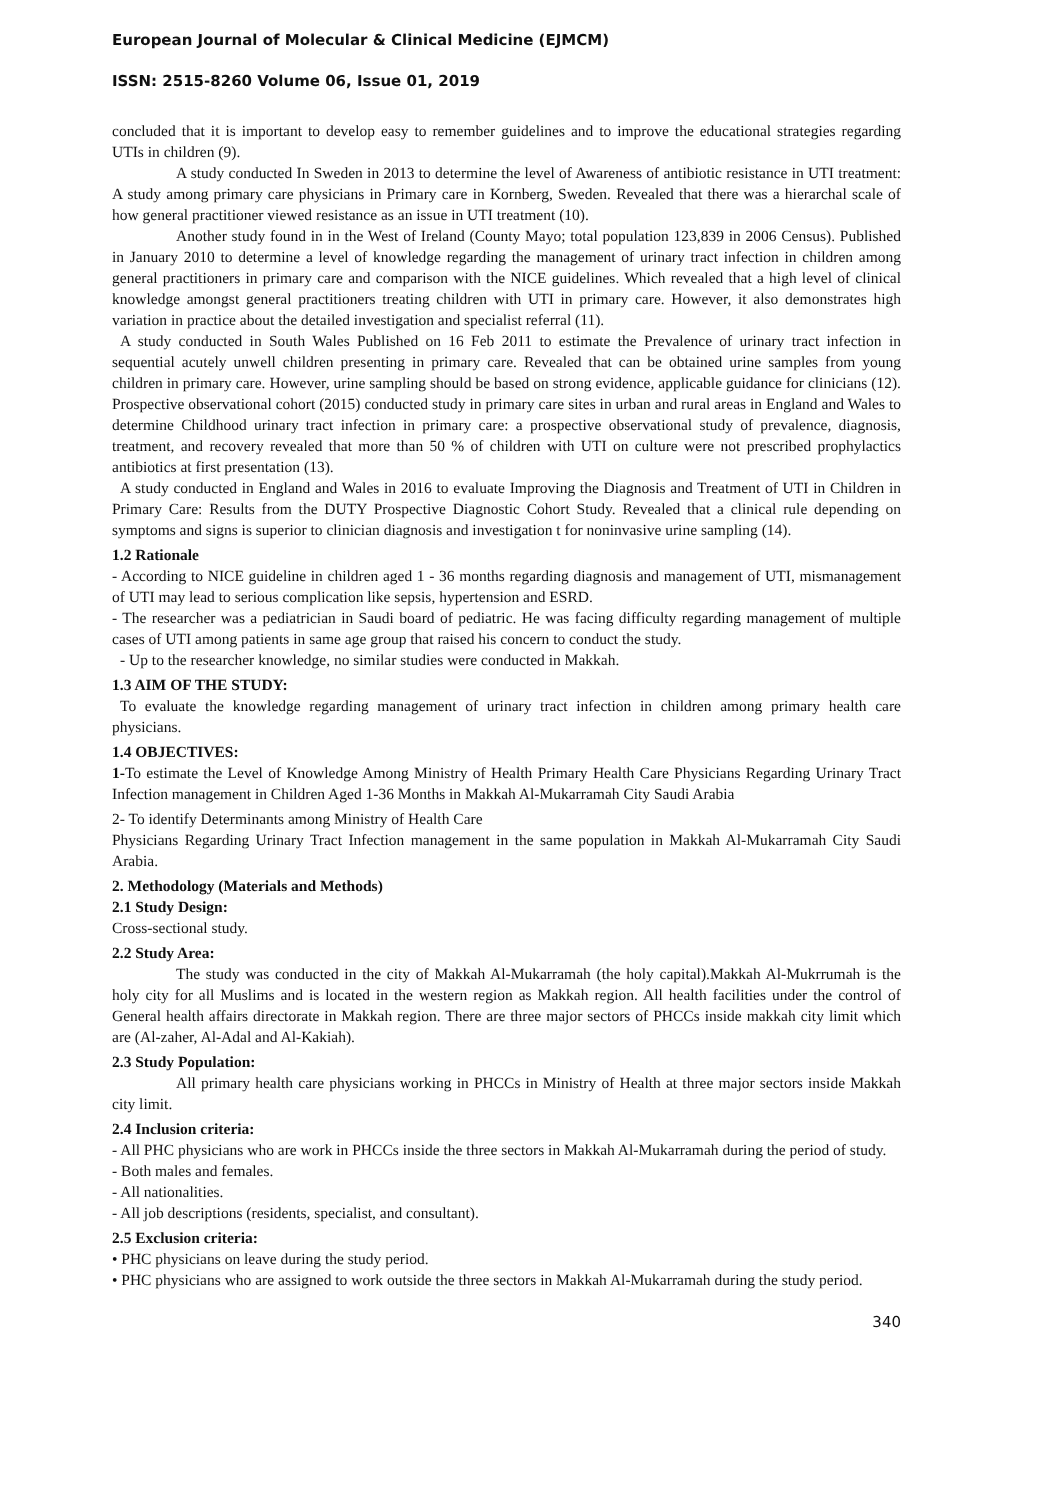European Journal of Molecular & Clinical Medicine (EJMCM)
ISSN: 2515-8260 Volume 06, Issue 01, 2019
concluded that it is important to develop easy to remember guidelines and to improve the educational strategies regarding UTIs in children (9).
A study conducted In Sweden in 2013 to determine the level of Awareness of antibiotic resistance in UTI treatment: A study among primary care physicians in Primary care in Kornberg, Sweden. Revealed that there was a hierarchal scale of how general practitioner viewed resistance as an issue in UTI treatment (10).
Another study found in in the West of Ireland (County Mayo; total population 123,839 in 2006 Census). Published in January 2010 to determine a level of knowledge regarding the management of urinary tract infection in children among general practitioners in primary care and comparison with the NICE guidelines. Which revealed that a high level of clinical knowledge amongst general practitioners treating children with UTI in primary care. However, it also demonstrates high variation in practice about the detailed investigation and specialist referral (11).
A study conducted in South Wales Published on 16 Feb 2011 to estimate the Prevalence of urinary tract infection in sequential acutely unwell children presenting in primary care. Revealed that can be obtained urine samples from young children in primary care. However, urine sampling should be based on strong evidence, applicable guidance for clinicians (12). Prospective observational cohort (2015) conducted study in primary care sites in urban and rural areas in England and Wales to determine Childhood urinary tract infection in primary care: a prospective observational study of prevalence, diagnosis, treatment, and recovery revealed that more than 50 % of children with UTI on culture were not prescribed prophylactics antibiotics at first presentation (13).
A study conducted in England and Wales in 2016 to evaluate Improving the Diagnosis and Treatment of UTI in Children in Primary Care: Results from the DUTY Prospective Diagnostic Cohort Study. Revealed that a clinical rule depending on symptoms and signs is superior to clinician diagnosis and investigation t for noninvasive urine sampling (14).
1.2 Rationale
- According to NICE guideline in children aged 1 - 36 months regarding diagnosis and management of UTI, mismanagement of UTI may lead to serious complication like sepsis, hypertension and ESRD.
- The researcher was a pediatrician in Saudi board of pediatric. He was facing difficulty regarding management of multiple cases of UTI among patients in same age group that raised his concern to conduct the study.
- Up to the researcher knowledge, no similar studies were conducted in Makkah.
1.3 AIM OF THE STUDY:
To evaluate the knowledge regarding management of urinary tract infection in children among primary health care physicians.
1.4 OBJECTIVES:
1-To estimate the Level of Knowledge Among Ministry of Health Primary Health Care Physicians Regarding Urinary Tract Infection management in Children Aged 1-36 Months in Makkah Al-Mukarramah City Saudi Arabia
2- To identify Determinants among Ministry of Health Care
Physicians Regarding Urinary Tract Infection management in the same population in Makkah Al-Mukarramah City Saudi Arabia.
2. Methodology (Materials and Methods)
2.1 Study Design:
Cross-sectional study.
2.2 Study Area:
The study was conducted in the city of Makkah Al-Mukarramah (the holy capital).Makkah Al-Mukrrumah is the holy city for all Muslims and is located in the western region as Makkah region. All health facilities under the control of General health affairs directorate in Makkah region. There are three major sectors of PHCCs inside makkah city limit which are (Al-zaher, Al-Adal and Al-Kakiah).
2.3 Study Population:
All primary health care physicians working in PHCCs in Ministry of Health at three major sectors inside Makkah city limit.
2.4 Inclusion criteria:
- All PHC physicians who are work in PHCCs inside the three sectors in Makkah Al-Mukarramah during the period of study.
- Both males and females.
- All nationalities.
- All job descriptions (residents, specialist, and consultant).
2.5 Exclusion criteria:
• PHC physicians on leave during the study period.
• PHC physicians who are assigned to work outside the three sectors in Makkah Al-Mukarramah during the study period.
340